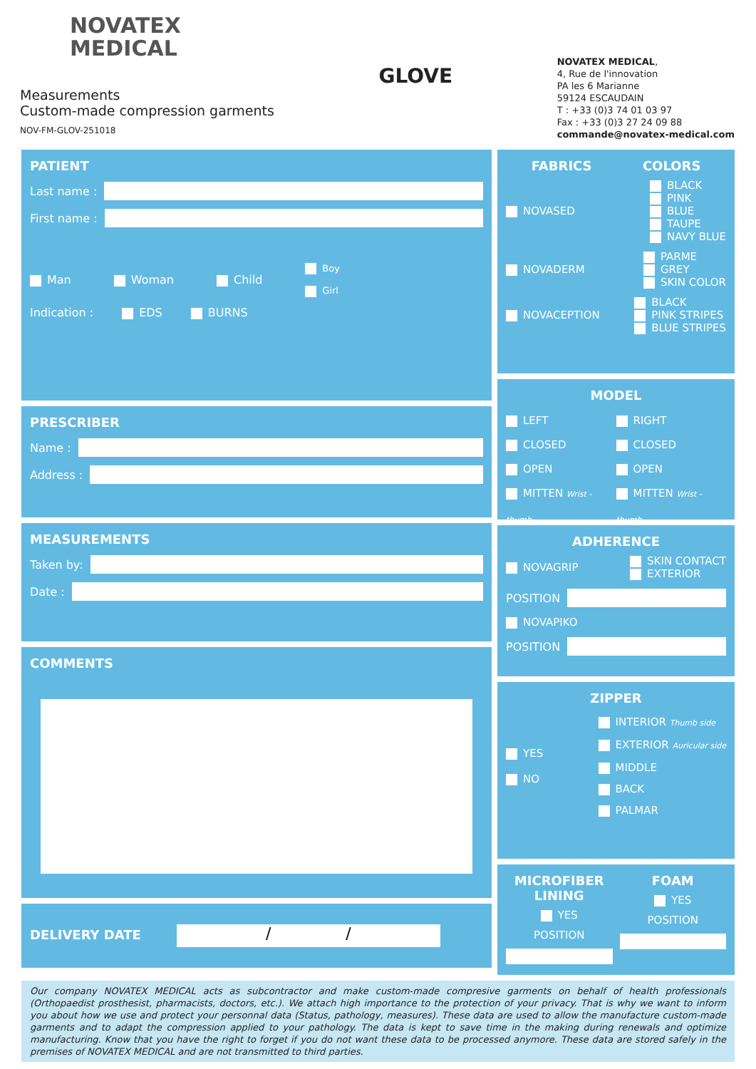NOVATEX
MEDICAL
Measurements
Custom-made compression garments
NOV-FM-GLOV-251018
GLOVE
NOVATEX MEDICAL,
4, Rue de l'innovation
PA les 6 Marianne
59124 ESCAUDAIN
T : +33 (0)3 74 01 03 97
Fax : +33 (0)3 27 24 09 88
commande@novatex-medical.com
PATIENT
Last name :
First name :
Man Woman Child Boy
Girl
Indication : EDS BURNS
PRESCRIBER
Name :
Address :
MEASUREMENTS
Taken by:
Date :
COMMENTS
DELIVERY DATE
/ /
FABRICS COLORS
NOVASED BLACK
PINK
BLUE
TAUPE
NAVY BLUE
NOVADERM PARME
GREY
SKIN COLOR
NOVACEPTION BLACK
PINK STRIPES
BLUE STRIPES
MODEL
LEFT
CLOSED
OPEN
MITTEN Wrist - thumb RIGHT
CLOSED
OPEN
MITTEN Wrist - thumb
ADHERENCE
NOVAGRIP SKIN CONTACT
EXTERIOR
POSITION
NOVAPIKO
POSITION
ZIPPER
YES
NO INTERIOR Thumb side
EXTERIOR Auricular side
MIDDLE
BACK
PALMAR
MICROFIBER LINING
YES
POSITION
FOAM
YES
POSITION
Our company NOVATEX MEDICAL acts as subcontractor and make custom-made compresive garments on behalf of health professionals (Orthopaedist prosthesist, pharmacists, doctors, etc.). We attach high importance to the protection of your privacy. That is why we want to inform you about how we use and protect your personnal data (Status, pathology, measures). These data are used to allow the manufacture custom-made garments and to adapt the compression applied to your pathology. The data is kept to save time in the making during renewals and optimize manufacturing. Know that you have the right to forget if you do not want these data to be processed anymore. These data are stored safely in the premises of NOVATEX MEDICAL and are not transmitted to third parties.